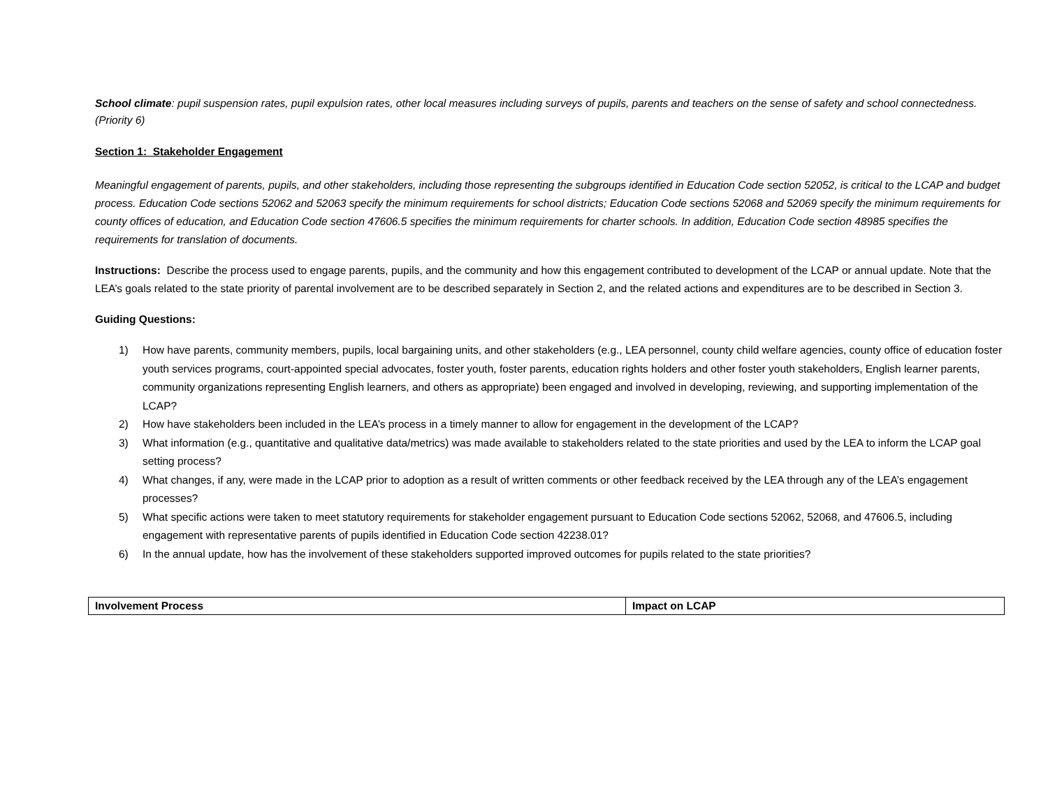School climate: pupil suspension rates, pupil expulsion rates, other local measures including surveys of pupils, parents and teachers on the sense of safety and school connectedness. (Priority 6)
Section 1: Stakeholder Engagement
Meaningful engagement of parents, pupils, and other stakeholders, including those representing the subgroups identified in Education Code section 52052, is critical to the LCAP and budget process. Education Code sections 52062 and 52063 specify the minimum requirements for school districts; Education Code sections 52068 and 52069 specify the minimum requirements for county offices of education, and Education Code section 47606.5 specifies the minimum requirements for charter schools. In addition, Education Code section 48985 specifies the requirements for translation of documents.
Instructions: Describe the process used to engage parents, pupils, and the community and how this engagement contributed to development of the LCAP or annual update. Note that the LEA’s goals related to the state priority of parental involvement are to be described separately in Section 2, and the related actions and expenditures are to be described in Section 3.
Guiding Questions:
1) How have parents, community members, pupils, local bargaining units, and other stakeholders (e.g., LEA personnel, county child welfare agencies, county office of education foster youth services programs, court-appointed special advocates, foster youth, foster parents, education rights holders and other foster youth stakeholders, English learner parents, community organizations representing English learners, and others as appropriate) been engaged and involved in developing, reviewing, and supporting implementation of the LCAP?
2) How have stakeholders been included in the LEA’s process in a timely manner to allow for engagement in the development of the LCAP?
3) What information (e.g., quantitative and qualitative data/metrics) was made available to stakeholders related to the state priorities and used by the LEA to inform the LCAP goal setting process?
4) What changes, if any, were made in the LCAP prior to adoption as a result of written comments or other feedback received by the LEA through any of the LEA’s engagement processes?
5) What specific actions were taken to meet statutory requirements for stakeholder engagement pursuant to Education Code sections 52062, 52068, and 47606.5, including engagement with representative parents of pupils identified in Education Code section 42238.01?
6) In the annual update, how has the involvement of these stakeholders supported improved outcomes for pupils related to the state priorities?
| Involvement Process | Impact on LCAP |
| --- | --- |